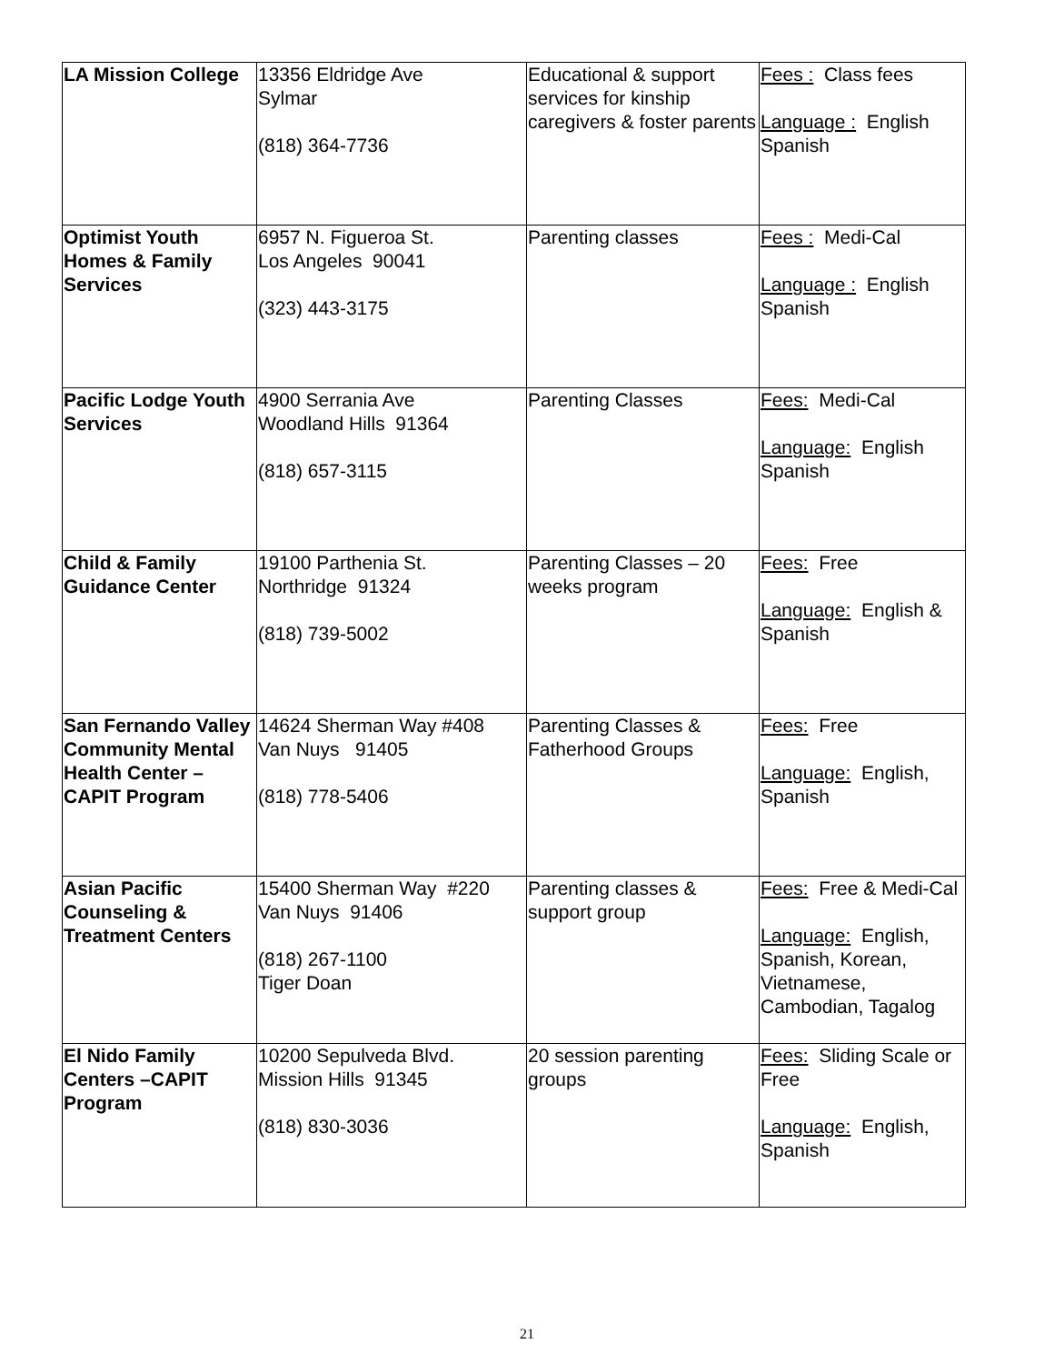| LA Mission College | 13356 Eldridge Ave Sylmar (818) 364-7736 | Educational & support services for kinship caregivers & foster parents | Fees : Class fees Language : English Spanish |
| Optimist Youth Homes & Family Services | 6957 N. Figueroa St. Los Angeles 90041 (323) 443-3175 | Parenting classes | Fees : Medi-Cal Language : English Spanish |
| Pacific Lodge Youth Services | 4900 Serrania Ave Woodland Hills 91364 (818) 657-3115 | Parenting Classes | Fees: Medi-Cal Language: English Spanish |
| Child & Family Guidance Center | 19100 Parthenia St. Northridge 91324 (818) 739-5002 | Parenting Classes – 20 weeks program | Fees: Free Language: English & Spanish |
| San Fernando Valley Community Mental Health Center –CAPIT Program | 14624 Sherman Way #408 Van Nuys 91405 (818) 778-5406 | Parenting Classes & Fatherhood Groups | Fees: Free Language: English, Spanish |
| Asian Pacific Counseling & Treatment Centers | 15400 Sherman Way #220 Van Nuys 91406 (818) 267-1100 Tiger Doan | Parenting classes & support group | Fees: Free & Medi-Cal Language: English, Spanish, Korean, Vietnamese, Cambodian, Tagalog |
| El Nido Family Centers –CAPIT Program | 10200 Sepulveda Blvd. Mission Hills 91345 (818) 830-3036 | 20 session parenting groups | Fees: Sliding Scale or Free Language: English, Spanish |
21